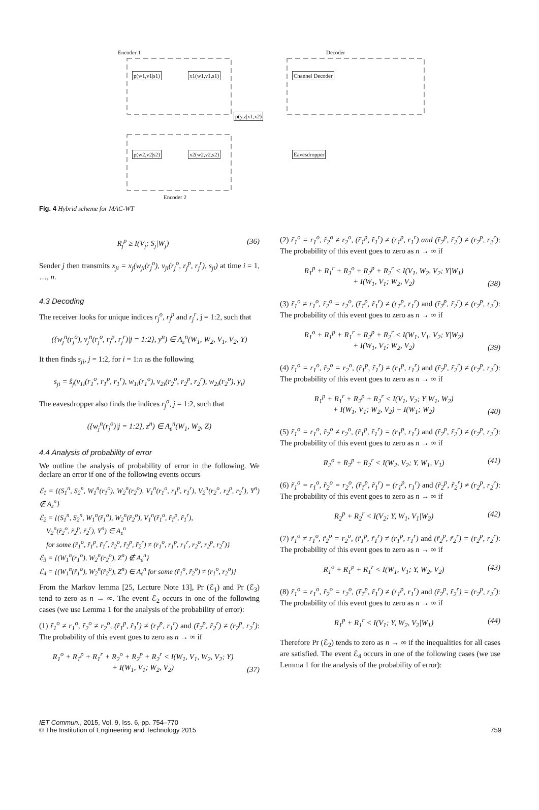Encoder 1 Decoder
p(w1,v1|s1) x1(w1,v1,s1)
p(y,z|x1,x2)
Channel Decoder
p(w2,v2|s2) x2(w2,v2,s2) Eavesdropper
Encoder 2
Fig. 4 Hybrid scheme for MAC-WT
R<sub>j</sub><sup>p</sup> ≥ I(V<sub>j</sub>; S<sub>j</sub>|W<sub>j</sub>) (36)
Sender j then transmits x<sub>ji</sub> = x<sub>j</sub>(w<sub>ji</sub>(r<sub>j</sub><sup>o</sup>), v<sub>ji</sub>(r<sub>j</sub><sup>o</sup>, r<sub>j</sub><sup>p</sup>, r<sub>j</sub><sup>r</sup>), s<sub>ji</sub>) at time i = 1, …, n.
4.3 Decoding
The receiver looks for unique indices r<sub>j</sub><sup>o</sup>, r<sub>j</sub><sup>p</sup> and r<sub>j</sub><sup>r</sup>, j = 1:2, such that
({w<sub>j</sub><sup>n</sup>(r<sub>j</sub><sup>o</sup>), v<sub>j</sub><sup>n</sup>(r<sub>j</sub><sup>o</sup>, r<sub>j</sub><sup>p</sup>, r<sub>j</sub><sup>r</sup>)|j = 1:2}, y<sup>n</sup>) ∈ A<sub>ε</sub><sup>n</sup>(W<sub>1</sub>, W<sub>2</sub>, V<sub>1</sub>, V<sub>2</sub>, Y)
It then finds s<sub>ji</sub>, j = 1:2, for i = 1:n as the following
s<sub>ji</sub> = ŝ<sub>j</sub>(v<sub>1i</sub>(r<sub>1</sub><sup>o</sup>, r<sub>1</sub><sup>p</sup>, r<sub>1</sub><sup>r</sup>), w<sub>1i</sub>(r<sub>1</sub><sup>o</sup>), v<sub>2i</sub>(r<sub>2</sub><sup>o</sup>, r<sub>2</sub><sup>p</sup>, r<sub>2</sub><sup>r</sup>), w<sub>2i</sub>(r<sub>2</sub><sup>o</sup>), y<sub>i</sub>)
The eavesdropper also finds the indices r<sub>j</sub><sup>o</sup>, j = 1:2, such that
({w<sub>j</sub><sup>n</sup>(r<sub>j</sub><sup>o</sup>)|j = 1:2}, z<sup>n</sup>) ∈ A<sub>ε</sub><sup>n</sup>(W<sub>1</sub>, W<sub>2</sub>, Z)
4.4 Analysis of probability of error
We outline the analysis of probability of error in the following. We declare an error if one of the following events occurs
ℰ<sub>1</sub> = {(S<sub>1</sub><sup>n</sup>, S<sub>2</sub><sup>n</sup>, W<sub>1</sub><sup>n</sup>(r<sub>1</sub><sup>o</sup>), W<sub>2</sub><sup>n</sup>(r<sub>2</sub><sup>o</sup>), V<sub>1</sub><sup>n</sup>(r<sub>1</sub><sup>o</sup>, r<sub>1</sub><sup>p</sup>, r<sub>1</sub><sup>r</sup>), V<sub>2</sub><sup>n</sup>(r<sub>2</sub><sup>o</sup>, r<sub>2</sub><sup>p</sup>, r<sub>2</sub><sup>r</sup>), Y<sup>n</sup>) ∉ A<sub>ε</sub><sup>n</sup>}
ℰ<sub>2</sub> = {(S<sub>1</sub><sup>n</sup>, S<sub>2</sub><sup>n</sup>, W<sub>1</sub><sup>n</sup>(r̃<sub>1</sub><sup>o</sup>), W<sub>2</sub><sup>n</sup>(r̃<sub>2</sub><sup>o</sup>), V<sub>1</sub><sup>n</sup>(r̃<sub>1</sub><sup>o</sup>, r̃<sub>1</sub><sup>p</sup>, r̃<sub>1</sub><sup>r</sup>),
V<sub>2</sub><sup>n</sup>(r̃<sub>2</sub><sup>o</sup>, r̃<sub>2</sub><sup>p</sup>, r̃<sub>2</sub><sup>r</sup>), Y<sup>n</sup>) ∈ A<sub>ε</sub><sup>n</sup>
for some (r̃<sub>1</sub><sup>o</sup>, r̃<sub>1</sub><sup>p</sup>, r̃<sub>1</sub><sup>r</sup>, r̃<sub>2</sub><sup>o</sup>, r̃<sub>2</sub><sup>p</sup>, r̃<sub>2</sub><sup>r</sup>) ≠ (r<sub>1</sub><sup>o</sup>, r<sub>1</sub><sup>p</sup>, r<sub>1</sub><sup>r</sup>, r<sub>2</sub><sup>o</sup>, r<sub>2</sub><sup>p</sup>, r<sub>2</sub><sup>r</sup>)}
ℰ<sub>3</sub> = {(W<sub>1</sub><sup>n</sup>(r<sub>1</sub><sup>o</sup>), W<sub>2</sub><sup>n</sup>(r<sub>2</sub><sup>o</sup>), Z<sup>n</sup>) ∉ A<sub>ε</sub><sup>n</sup>}
ℰ<sub>4</sub> = {(W<sub>1</sub><sup>n</sup>(r̃<sub>1</sub><sup>o</sup>), W<sub>2</sub><sup>n</sup>(r̃<sub>2</sub><sup>o</sup>), Z<sup>n</sup>) ∈ A<sub>ε</sub><sup>n</sup> for some (r̃<sub>1</sub><sup>o</sup>, r̃<sub>2</sub><sup>o</sup>) ≠ (r<sub>1</sub><sup>o</sup>, r<sub>2</sub><sup>o</sup>)}
From the Markov lemma [25, Lecture Note 13], Pr (ℰ<sub>1</sub>) and Pr (ℰ<sub>3</sub>) tend to zero as n → ∞. The event ℰ<sub>2</sub> occurs in one of the following cases (we use Lemma 1 for the analysis of the probability of error):
(1) r̃<sub>1</sub><sup>o</sup> ≠ r<sub>1</sub><sup>o</sup>, r̃<sub>2</sub><sup>o</sup> ≠ r<sub>2</sub><sup>o</sup>, (r̃<sub>1</sub><sup>p</sup>, r̃<sub>1</sub><sup>r</sup>) ≠ (r<sub>1</sub><sup>p</sup>, r<sub>1</sub><sup>r</sup>) and (r̃<sub>2</sub><sup>p</sup>, r̃<sub>2</sub><sup>r</sup>) ≠ (r<sub>2</sub><sup>p</sup>, r<sub>2</sub><sup>r</sup>): The probability of this event goes to zero as n → ∞ if
R<sub>1</sub><sup>o</sup> + R<sub>1</sub><sup>p</sup> + R<sub>1</sub><sup>r</sup> + R<sub>2</sub><sup>o</sup> + R<sub>2</sub><sup>p</sup> + R<sub>2</sub><sup>r</sup> < I(W<sub>1</sub>, V<sub>1</sub>, W<sub>2</sub>, V<sub>2</sub>; Y)
+ I(W<sub>1</sub>, V<sub>1</sub>; W<sub>2</sub>, V<sub>2</sub>) (37)
(2) r̃<sub>1</sub><sup>o</sup> = r<sub>1</sub><sup>o</sup>, r̃<sub>2</sub><sup>o</sup> ≠ r<sub>2</sub><sup>o</sup>, (r̃<sub>1</sub><sup>p</sup>, r̃<sub>1</sub><sup>r</sup>) ≠ (r<sub>1</sub><sup>p</sup>, r<sub>1</sub><sup>r</sup>) and (r̃<sub>2</sub><sup>p</sup>, r̃<sub>2</sub><sup>r</sup>) ≠ (r<sub>2</sub><sup>p</sup>, r<sub>2</sub><sup>r</sup>): The probability of this event goes to zero as n → ∞ if
R<sub>1</sub><sup>p</sup> + R<sub>1</sub><sup>r</sup> + R<sub>2</sub><sup>o</sup> + R<sub>2</sub><sup>p</sup> + R<sub>2</sub><sup>r</sup> < I(V<sub>1</sub>, W<sub>2</sub>, V<sub>2</sub>; Y|W<sub>1</sub>)
+ I(W<sub>1</sub>, V<sub>1</sub>; W<sub>2</sub>, V<sub>2</sub>) (38)
(3) r̃<sub>1</sub><sup>o</sup> ≠ r<sub>1</sub><sup>o</sup>, r̃<sub>2</sub><sup>o</sup> = r<sub>2</sub><sup>o</sup>, (r̃<sub>1</sub><sup>p</sup>, r̃<sub>1</sub><sup>r</sup>) ≠ (r<sub>1</sub><sup>p</sup>, r<sub>1</sub><sup>r</sup>) and (r̃<sub>2</sub><sup>p</sup>, r̃<sub>2</sub><sup>r</sup>) ≠ (r<sub>2</sub><sup>p</sup>, r<sub>2</sub><sup>r</sup>): The probability of this event goes to zero as n → ∞ if
R<sub>1</sub><sup>o</sup> + R<sub>1</sub><sup>p</sup> + R<sub>1</sub><sup>r</sup> + R<sub>2</sub><sup>p</sup> + R<sub>2</sub><sup>r</sup> < I(W<sub>1</sub>, V<sub>1</sub>, V<sub>2</sub>; Y|W<sub>2</sub>)
+ I(W<sub>1</sub>, V<sub>1</sub>; W<sub>2</sub>, V<sub>2</sub>) (39)
(4) r̃<sub>1</sub><sup>o</sup> = r<sub>1</sub><sup>o</sup>, r̃<sub>2</sub><sup>o</sup> = r<sub>2</sub><sup>o</sup>, (r̃<sub>1</sub><sup>p</sup>, r̃<sub>1</sub><sup>r</sup>) ≠ (r<sub>1</sub><sup>p</sup>, r<sub>1</sub><sup>r</sup>) and (r̃<sub>2</sub><sup>p</sup>, r̃<sub>2</sub><sup>r</sup>) ≠ (r<sub>2</sub><sup>p</sup>, r<sub>2</sub><sup>r</sup>): The probability of this event goes to zero as n → ∞ if
R<sub>1</sub><sup>p</sup> + R<sub>1</sub><sup>r</sup> + R<sub>2</sub><sup>p</sup> + R<sub>2</sub><sup>r</sup> < I(V<sub>1</sub>, V<sub>2</sub>; Y|W<sub>1</sub>, W<sub>2</sub>)
+ I(W<sub>1</sub>, V<sub>1</sub>; W<sub>2</sub>, V<sub>2</sub>) − I(W<sub>1</sub>; W<sub>2</sub>) (40)
(5) r̃<sub>1</sub><sup>o</sup> = r<sub>1</sub><sup>o</sup>, r̃<sub>2</sub><sup>o</sup> ≠ r<sub>2</sub><sup>o</sup>, (r̃<sub>1</sub><sup>p</sup>, r̃<sub>1</sub><sup>r</sup>) = (r<sub>1</sub><sup>p</sup>, r<sub>1</sub><sup>r</sup>) and (r̃<sub>2</sub><sup>p</sup>, r̃<sub>2</sub><sup>r</sup>) ≠ (r<sub>2</sub><sup>p</sup>, r<sub>2</sub><sup>r</sup>): The probability of this event goes to zero as n → ∞ if
R<sub>2</sub><sup>o</sup> + R<sub>2</sub><sup>p</sup> + R<sub>2</sub><sup>r</sup> < I(W<sub>2</sub>, V<sub>2</sub>; Y, W<sub>1</sub>, V<sub>1</sub>) (41)
(6) r̃<sub>1</sub><sup>o</sup> = r<sub>1</sub><sup>o</sup>, r̃<sub>2</sub><sup>o</sup> = r<sub>2</sub><sup>o</sup>, (r̃<sub>1</sub><sup>p</sup>, r̃<sub>1</sub><sup>r</sup>) = (r<sub>1</sub><sup>p</sup>, r<sub>1</sub><sup>r</sup>) and (r̃<sub>2</sub><sup>p</sup>, r̃<sub>2</sub><sup>r</sup>) ≠ (r<sub>2</sub><sup>p</sup>, r<sub>2</sub><sup>r</sup>): The probability of this event goes to zero as n → ∞ if
R<sub>2</sub><sup>p</sup> + R<sub>2</sub><sup>r</sup> < I(V<sub>2</sub>; Y, W<sub>1</sub>, V<sub>1</sub>|W<sub>2</sub>) (42)
(7) r̃<sub>1</sub><sup>o</sup> ≠ r<sub>1</sub><sup>o</sup>, r̃<sub>2</sub><sup>o</sup> = r<sub>2</sub><sup>o</sup>, (r̃<sub>1</sub><sup>p</sup>, r̃<sub>1</sub><sup>r</sup>) ≠ (r<sub>1</sub><sup>p</sup>, r<sub>1</sub><sup>r</sup>) and (r̃<sub>2</sub><sup>p</sup>, r̃<sub>2</sub><sup>r</sup>) = (r<sub>2</sub><sup>p</sup>, r<sub>2</sub><sup>r</sup>): The probability of this event goes to zero as n → ∞ if
R<sub>1</sub><sup>o</sup> + R<sub>1</sub><sup>p</sup> + R<sub>1</sub><sup>r</sup> < I(W<sub>1</sub>, V<sub>1</sub>; Y, W<sub>2</sub>, V<sub>2</sub>) (43)
(8) r̃<sub>1</sub><sup>o</sup> = r<sub>1</sub><sup>o</sup>, r̃<sub>2</sub><sup>o</sup> = r<sub>2</sub><sup>o</sup>, (r̃<sub>1</sub><sup>p</sup>, r̃<sub>1</sub><sup>r</sup>) ≠ (r<sub>1</sub><sup>p</sup>, r<sub>1</sub><sup>r</sup>) and (r̃<sub>2</sub><sup>p</sup>, r̃<sub>2</sub><sup>r</sup>) = (r<sub>2</sub><sup>p</sup>, r<sub>2</sub><sup>r</sup>): The probability of this event goes to zero as n → ∞ if
R<sub>1</sub><sup>p</sup> + R<sub>1</sub><sup>r</sup> < I(V<sub>1</sub>; Y, W<sub>2</sub>, V<sub>2</sub>|W<sub>1</sub>) (44)
Therefore Pr (ℰ<sub>2</sub>) tends to zero as n → ∞ if the inequalities for all cases are satisfied. The event ℰ<sub>4</sub> occurs in one of the following cases (we use Lemma 1 for the analysis of the probability of error):
IET Commun., 2015, Vol. 9, Iss. 6, pp. 754–770
© The Institution of Engineering and Technology 2015 759